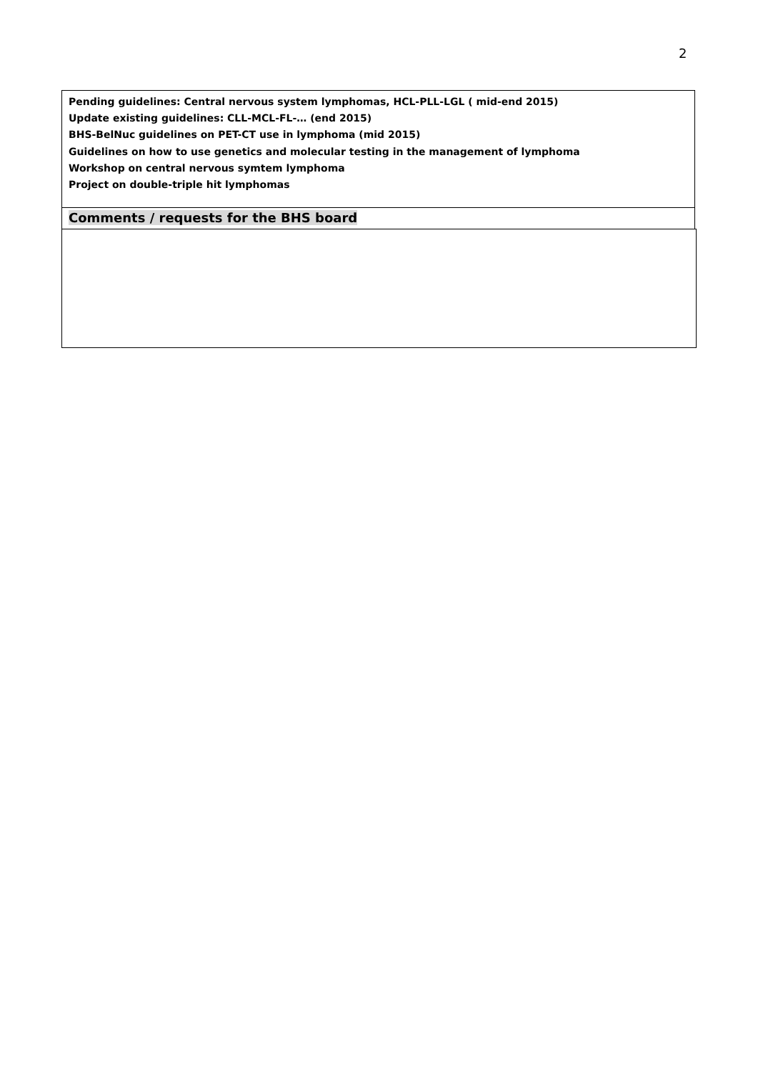2
Pending guidelines: Central nervous system lymphomas, HCL-PLL-LGL ( mid-end 2015)
Update existing guidelines: CLL-MCL-FL-… (end 2015)
BHS-BelNuc guidelines on PET-CT use in lymphoma (mid 2015)
Guidelines on how to use genetics and molecular testing in the management of lymphoma
Workshop on central nervous symtem lymphoma
Project on double-triple hit lymphomas
Comments / requests for the BHS board